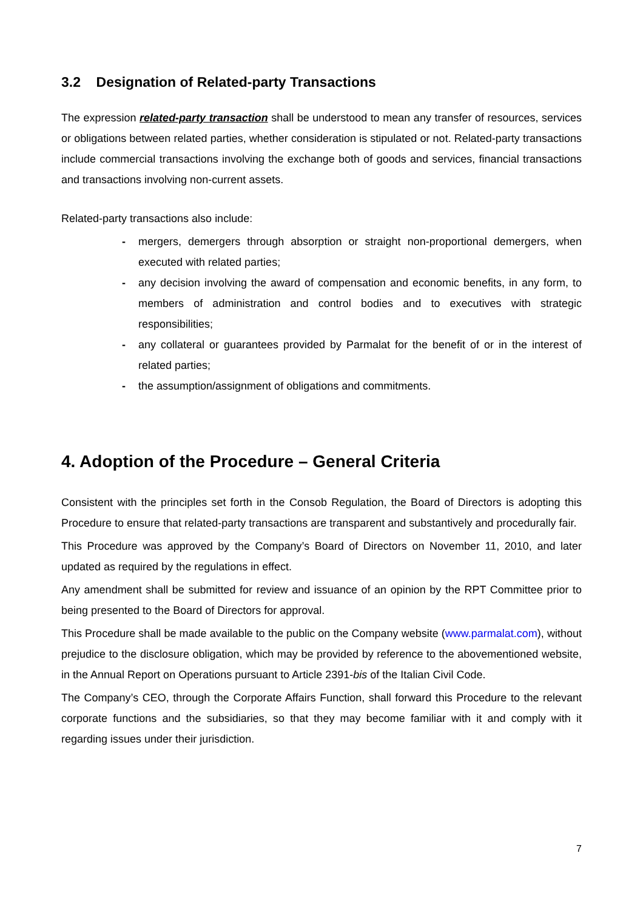3.2 Designation of Related-party Transactions
The expression related-party transaction shall be understood to mean any transfer of resources, services or obligations between related parties, whether consideration is stipulated or not. Related-party transactions include commercial transactions involving the exchange both of goods and services, financial transactions and transactions involving non-current assets.
Related-party transactions also include:
- mergers, demergers through absorption or straight non-proportional demergers, when executed with related parties;
- any decision involving the award of compensation and economic benefits, in any form, to members of administration and control bodies and to executives with strategic responsibilities;
- any collateral or guarantees provided by Parmalat for the benefit of or in the interest of related parties;
- the assumption/assignment of obligations and commitments.
4. Adoption of the Procedure – General Criteria
Consistent with the principles set forth in the Consob Regulation, the Board of Directors is adopting this Procedure to ensure that related-party transactions are transparent and substantively and procedurally fair.
This Procedure was approved by the Company’s Board of Directors on November 11, 2010, and later updated as required by the regulations in effect.
Any amendment shall be submitted for review and issuance of an opinion by the RPT Committee prior to being presented to the Board of Directors for approval.
This Procedure shall be made available to the public on the Company website (www.parmalat.com), without prejudice to the disclosure obligation, which may be provided by reference to the abovementioned website, in the Annual Report on Operations pursuant to Article 2391-bis of the Italian Civil Code.
The Company’s CEO, through the Corporate Affairs Function, shall forward this Procedure to the relevant corporate functions and the subsidiaries, so that they may become familiar with it and comply with it regarding issues under their jurisdiction.
7